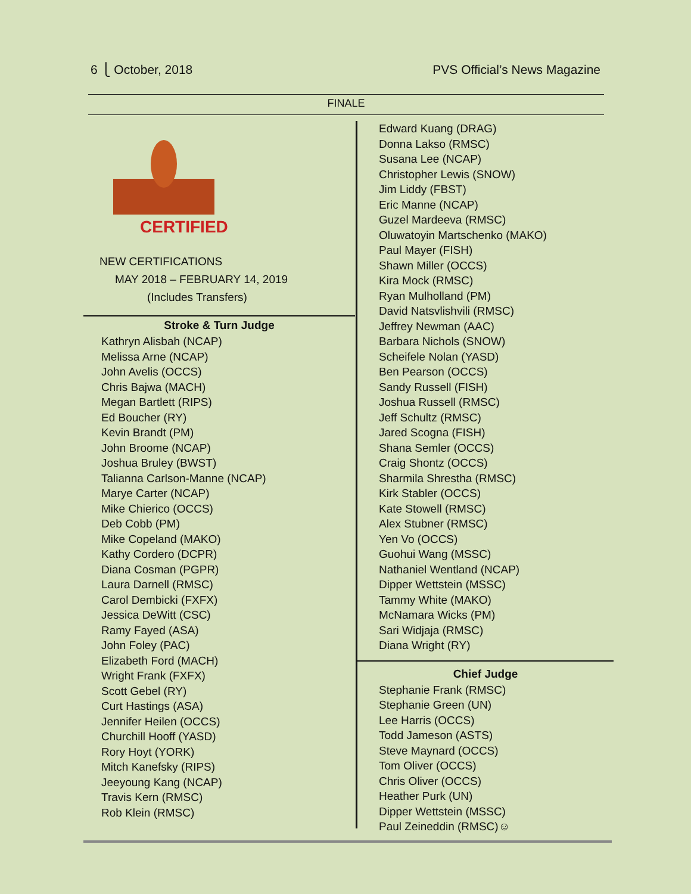6 ⎩ October, 2018 PVS Official’s News Magazine
FINALE
CERTIFIED
NEW CERTIFICATIONS
MAY 2018 – FEBRUARY 14, 2019
(Includes Transfers)
Stroke & Turn Judge
Kathryn Alisbah (NCAP)
Melissa Arne (NCAP)
John Avelis (OCCS)
Chris Bajwa (MACH)
Megan Bartlett (RIPS)
Ed Boucher (RY)
Kevin Brandt (PM)
John Broome (NCAP)
Joshua Bruley (BWST)
Talianna Carlson-Manne (NCAP)
Marye Carter (NCAP)
Mike Chierico (OCCS)
Deb Cobb (PM)
Mike Copeland (MAKO)
Kathy Cordero (DCPR)
Diana Cosman (PGPR)
Laura Darnell (RMSC)
Carol Dembicki (FXFX)
Jessica DeWitt (CSC)
Ramy Fayed (ASA)
John Foley (PAC)
Elizabeth Ford (MACH)
Wright Frank (FXFX)
Scott Gebel (RY)
Curt Hastings (ASA)
Jennifer Heilen (OCCS)
Churchill Hooff (YASD)
Rory Hoyt (YORK)
Mitch Kanefsky (RIPS)
Jeeyoung Kang (NCAP)
Travis Kern (RMSC)
Rob Klein (RMSC)
Edward Kuang (DRAG)
Donna Lakso (RMSC)
Susana Lee (NCAP)
Christopher Lewis (SNOW)
Jim Liddy (FBST)
Eric Manne (NCAP)
Guzel Mardeeva (RMSC)
Oluwatoyin Martschenko (MAKO)
Paul Mayer (FISH)
Shawn Miller (OCCS)
Kira Mock (RMSC)
Ryan Mulholland (PM)
David Natsvlishvili (RMSC)
Jeffrey Newman (AAC)
Barbara Nichols (SNOW)
Scheifele Nolan (YASD)
Ben Pearson (OCCS)
Sandy Russell (FISH)
Joshua Russell (RMSC)
Jeff Schultz (RMSC)
Jared Scogna (FISH)
Shana Semler (OCCS)
Craig Shontz (OCCS)
Sharmila Shrestha (RMSC)
Kirk Stabler (OCCS)
Kate Stowell (RMSC)
Alex Stubner (RMSC)
Yen Vo (OCCS)
Guohui Wang (MSSC)
Nathaniel Wentland (NCAP)
Dipper Wettstein (MSSC)
Tammy White (MAKO)
McNamara Wicks (PM)
Sari Widjaja (RMSC)
Diana Wright (RY)
Chief Judge
Stephanie Frank (RMSC)
Stephanie Green (UN)
Lee Harris (OCCS)
Todd Jameson (ASTS)
Steve Maynard (OCCS)
Tom Oliver (OCCS)
Chris Oliver (OCCS)
Heather Purk (UN)
Dipper Wettstein (MSSC)
Paul Zeineddin (RMSC)☺